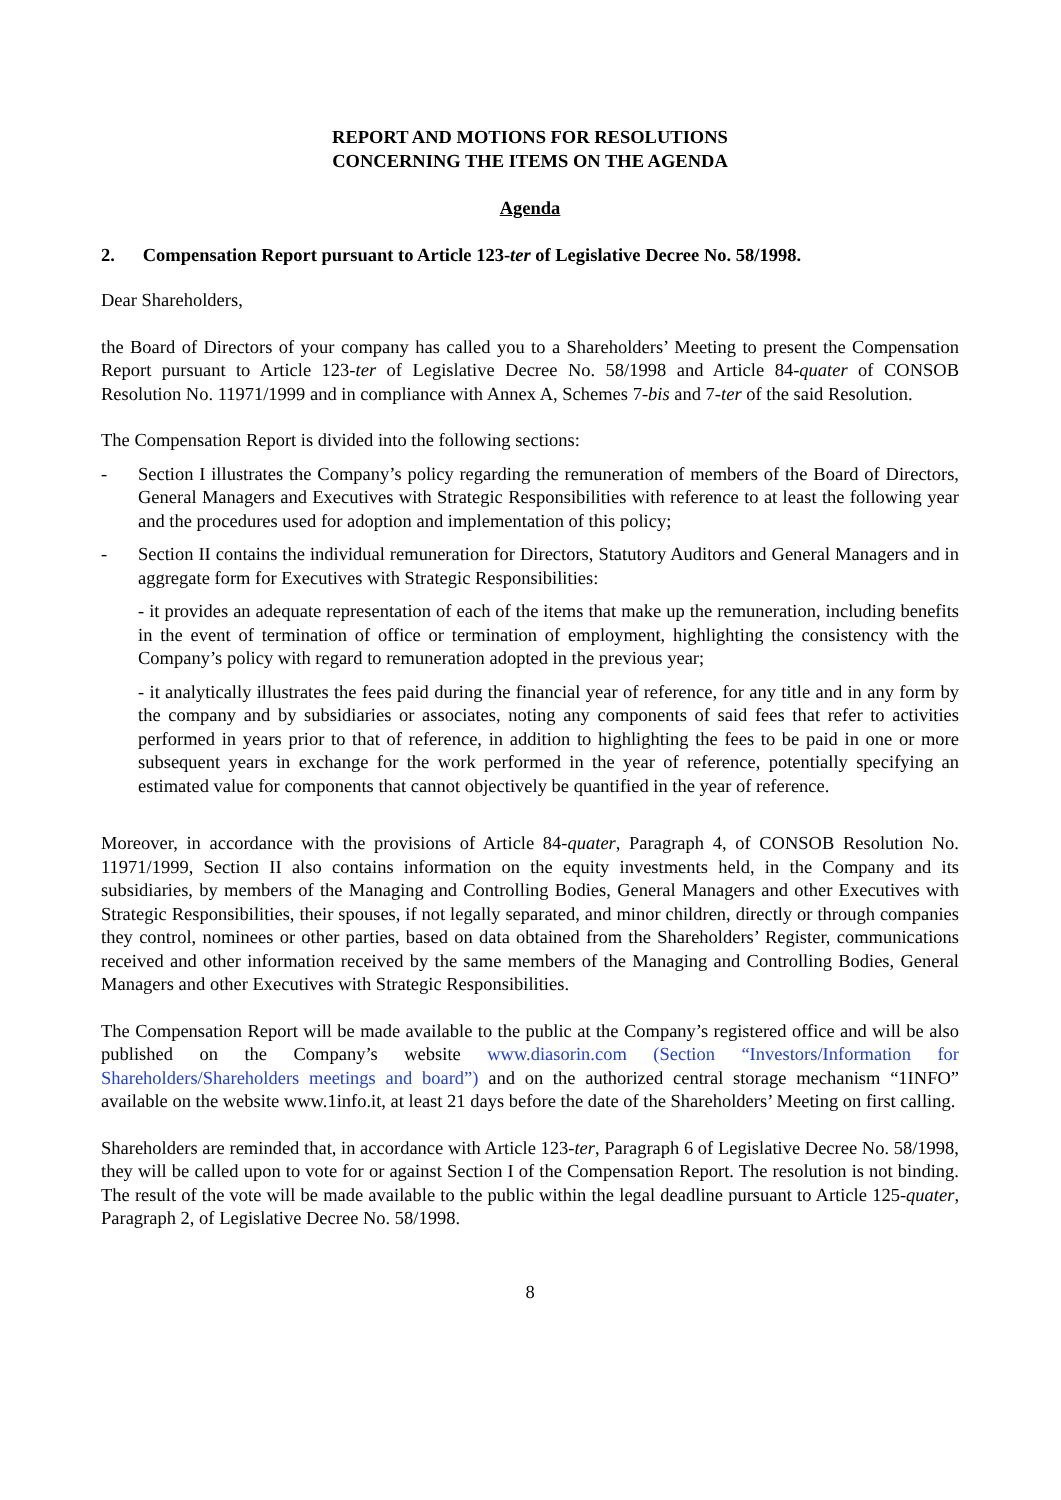REPORT AND MOTIONS FOR RESOLUTIONS
CONCERNING THE ITEMS ON THE AGENDA
Agenda
2. Compensation Report pursuant to Article 123-ter of Legislative Decree No. 58/1998.
Dear Shareholders,
the Board of Directors of your company has called you to a Shareholders’ Meeting to present the Compensation Report pursuant to Article 123-ter of Legislative Decree No. 58/1998 and Article 84-quater of CONSOB Resolution No. 11971/1999 and in compliance with Annex A, Schemes 7-bis and 7-ter of the said Resolution.
The Compensation Report is divided into the following sections:
- Section I illustrates the Company’s policy regarding the remuneration of members of the Board of Directors, General Managers and Executives with Strategic Responsibilities with reference to at least the following year and the procedures used for adoption and implementation of this policy;
- Section II contains the individual remuneration for Directors, Statutory Auditors and General Managers and in aggregate form for Executives with Strategic Responsibilities:
- it provides an adequate representation of each of the items that make up the remuneration, including benefits in the event of termination of office or termination of employment, highlighting the consistency with the Company’s policy with regard to remuneration adopted in the previous year;
- it analytically illustrates the fees paid during the financial year of reference, for any title and in any form by the company and by subsidiaries or associates, noting any components of said fees that refer to activities performed in years prior to that of reference, in addition to highlighting the fees to be paid in one or more subsequent years in exchange for the work performed in the year of reference, potentially specifying an estimated value for components that cannot objectively be quantified in the year of reference.
Moreover, in accordance with the provisions of Article 84-quater, Paragraph 4, of CONSOB Resolution No. 11971/1999, Section II also contains information on the equity investments held, in the Company and its subsidiaries, by members of the Managing and Controlling Bodies, General Managers and other Executives with Strategic Responsibilities, their spouses, if not legally separated, and minor children, directly or through companies they control, nominees or other parties, based on data obtained from the Shareholders’ Register, communications received and other information received by the same members of the Managing and Controlling Bodies, General Managers and other Executives with Strategic Responsibilities.
The Compensation Report will be made available to the public at the Company’s registered office and will be also published on the Company’s website www.diasorin.com (Section “Investors/Information for Shareholders/Shareholders meetings and board”) and on the authorized central storage mechanism “1INFO” available on the website www.1info.it, at least 21 days before the date of the Shareholders’ Meeting on first calling.
Shareholders are reminded that, in accordance with Article 123-ter, Paragraph 6 of Legislative Decree No. 58/1998, they will be called upon to vote for or against Section I of the Compensation Report. The resolution is not binding. The result of the vote will be made available to the public within the legal deadline pursuant to Article 125-quater, Paragraph 2, of Legislative Decree No. 58/1998.
8